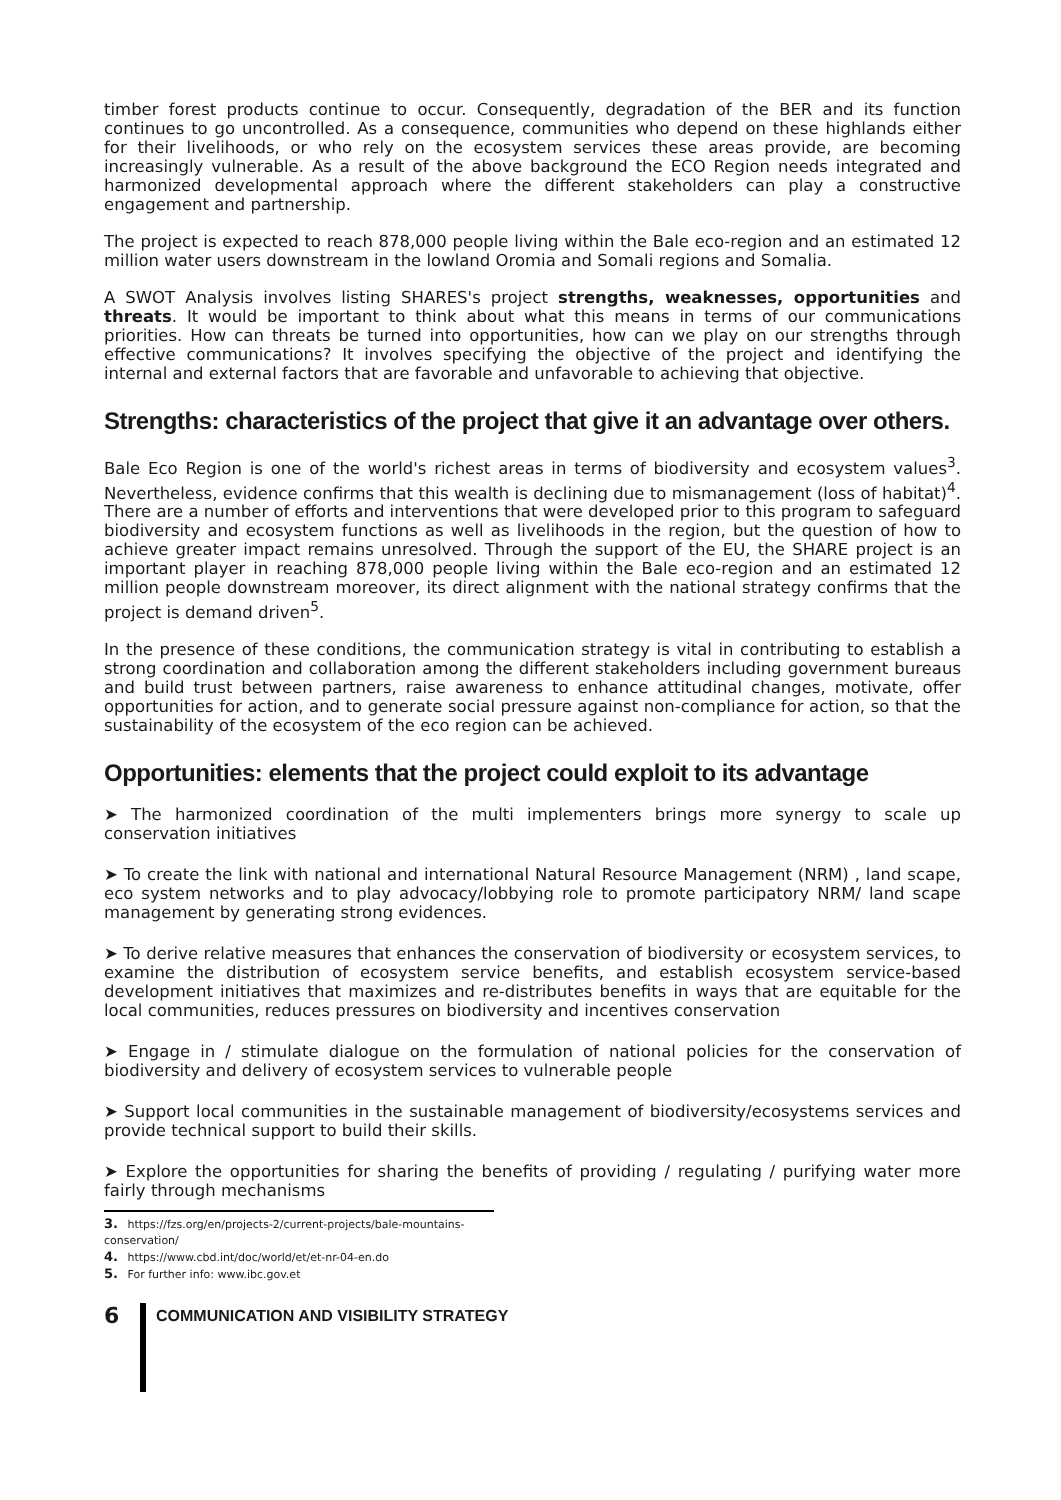timber forest products continue to occur. Consequently, degradation of the BER and its function continues to go uncontrolled. As a consequence, communities who depend on these highlands either for their livelihoods, or who rely on the ecosystem services these areas provide, are becoming increasingly vulnerable. As a result of the above background the ECO Region needs integrated and harmonized developmental approach where the different stakeholders can play a constructive engagement and partnership.
The project is expected to reach 878,000 people living within the Bale eco-region and an estimated 12 million water users downstream in the lowland Oromia and Somali regions and Somalia.
A SWOT Analysis involves listing SHARES's project strengths, weaknesses, opportunities and threats. It would be important to think about what this means in terms of our communications priorities. How can threats be turned into opportunities, how can we play on our strengths through effective communications? It involves specifying the objective of the project and identifying the internal and external factors that are favorable and unfavorable to achieving that objective.
Strengths: characteristics of the project that give it an advantage over others.
Bale Eco Region is one of the world's richest areas in terms of biodiversity and ecosystem values<sup>3</sup>. Nevertheless, evidence confirms that this wealth is declining due to mismanagement (loss of habitat)<sup>4</sup>. There are a number of efforts and interventions that were developed prior to this program to safeguard biodiversity and ecosystem functions as well as livelihoods in the region, but the question of how to achieve greater impact remains unresolved. Through the support of the EU, the SHARE project is an important player in reaching 878,000 people living within the Bale eco-region and an estimated 12 million people downstream moreover, its direct alignment with the national strategy confirms that the project is demand driven<sup>5</sup>.
In the presence of these conditions, the communication strategy is vital in contributing to establish a strong coordination and collaboration among the different stakeholders including government bureaus and build trust between partners, raise awareness to enhance attitudinal changes, motivate, offer opportunities for action, and to generate social pressure against non-compliance for action, so that the sustainability of the ecosystem of the eco region can be achieved.
Opportunities: elements that the project could exploit to its advantage
➤ The harmonized coordination of the multi implementers brings more synergy to scale up conservation initiatives
➤ To create the link with national and international Natural Resource Management (NRM) , land scape, eco system networks and to play advocacy/lobbying role to promote participatory NRM/ land scape management by generating strong evidences.
➤ To derive relative measures that enhances the conservation of biodiversity or ecosystem services, to examine the distribution of ecosystem service benefits, and establish ecosystem service-based development initiatives that maximizes and re-distributes benefits in ways that are equitable for the local communities, reduces pressures on biodiversity and incentives conservation
➤ Engage in / stimulate dialogue on the formulation of national policies for the conservation of biodiversity and delivery of ecosystem services to vulnerable people
➤ Support local communities in the sustainable management of biodiversity/ecosystems services and provide technical support to build their skills.
➤ Explore the opportunities for sharing the benefits of providing / regulating / purifying water more fairly through mechanisms
3. https://fzs.org/en/projects-2/current-projects/bale-mountains-conservation/
4. https://www.cbd.int/doc/world/et/et-nr-04-en.do
5. For further info: www.ibc.gov.et
6
COMMUNICATION AND VISIBILITY STRATEGY